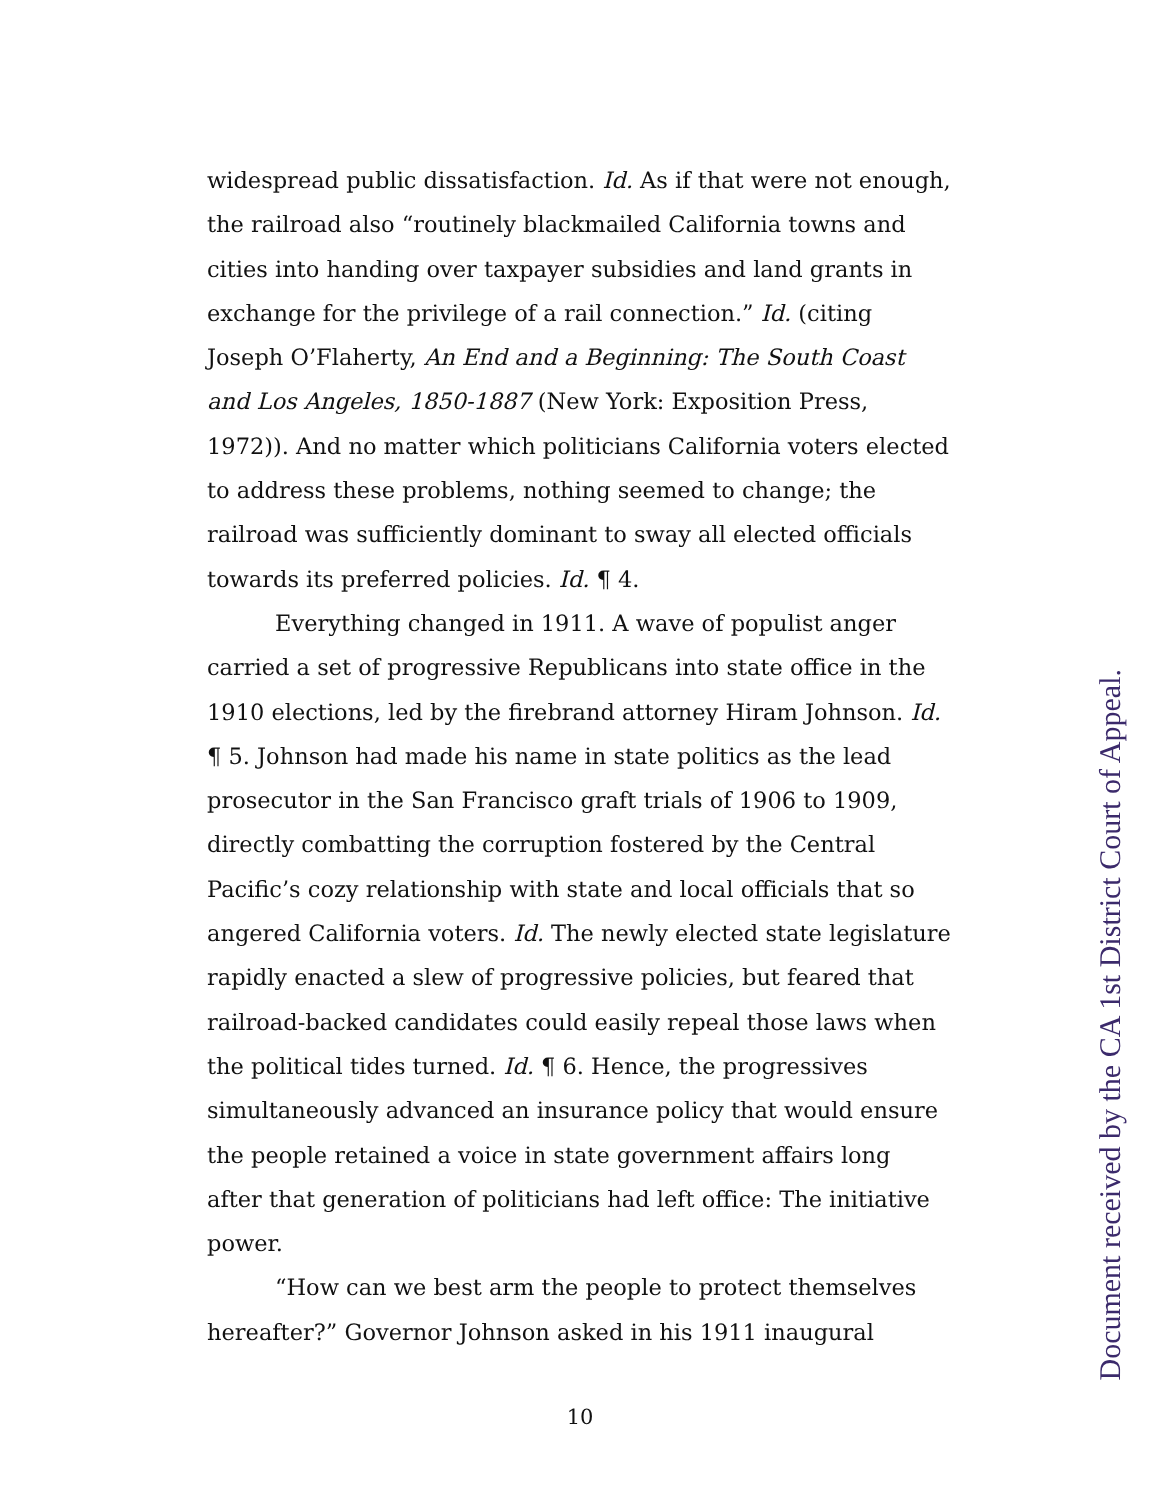widespread public dissatisfaction. Id. As if that were not enough, the railroad also “routinely blackmailed California towns and cities into handing over taxpayer subsidies and land grants in exchange for the privilege of a rail connection.” Id. (citing Joseph O’Flaherty, An End and a Beginning: The South Coast and Los Angeles, 1850-1887 (New York: Exposition Press, 1972)). And no matter which politicians California voters elected to address these problems, nothing seemed to change; the railroad was sufficiently dominant to sway all elected officials towards its preferred policies. Id. ¶ 4.
Everything changed in 1911. A wave of populist anger carried a set of progressive Republicans into state office in the 1910 elections, led by the firebrand attorney Hiram Johnson. Id. ¶ 5. Johnson had made his name in state politics as the lead prosecutor in the San Francisco graft trials of 1906 to 1909, directly combatting the corruption fostered by the Central Pacific’s cozy relationship with state and local officials that so angered California voters. Id. The newly elected state legislature rapidly enacted a slew of progressive policies, but feared that railroad-backed candidates could easily repeal those laws when the political tides turned. Id. ¶ 6. Hence, the progressives simultaneously advanced an insurance policy that would ensure the people retained a voice in state government affairs long after that generation of politicians had left office: The initiative power.
“How can we best arm the people to protect themselves hereafter?” Governor Johnson asked in his 1911 inaugural
Document received by the CA 1st District Court of Appeal.
10